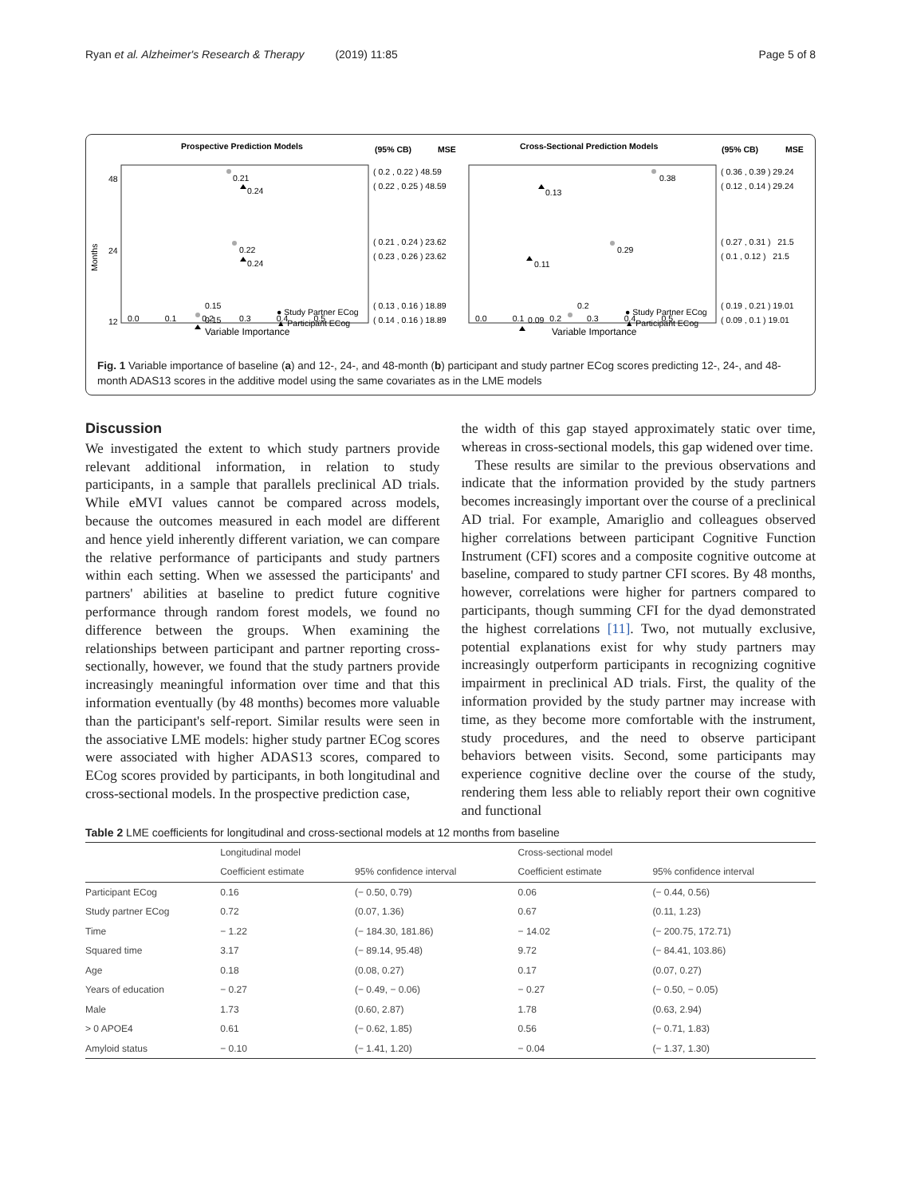Ryan et al. Alzheimer's Research & Therapy (2019) 11:85 Page 5 of 8
Prospective Prediction Models
(95% CB)
MSE
Cross-Sectional Prediction Models
(95% CB)
MSE
48
24
12
Months
0.21
0.24
0.22
0.24
0.15
0.15
● Study Partner ECog
▲ Participant ECog
( 0.2 , 0.22 ) 48.59
( 0.22 , 0.25 ) 48.59
( 0.21 , 0.24 ) 23.62
( 0.23 , 0.26 ) 23.62
( 0.13 , 0.16 ) 18.89
( 0.14 , 0.16 ) 18.89
0.0 0.1 0.2 0.3 0.4 0.5
Variable Importance
0.38
0.13
0.29
0.11
0.2
0.09
● Study Partner ECog
▲ Participant ECog
( 0.36 , 0.39 ) 29.24
( 0.12 , 0.14 ) 29.24
( 0.27 , 0.31 ) 21.5
( 0.1 , 0.12 ) 21.5
( 0.19 , 0.21 ) 19.01
( 0.09 , 0.1 ) 19.01
0.0 0.1 0.2 0.3 0.4 0.5
Variable Importance
Fig. 1 Variable importance of baseline (a) and 12-, 24-, and 48-month (b) participant and study partner ECog scores predicting 12-, 24-, and 48-month ADAS13 scores in the additive model using the same covariates as in the LME models
Discussion
We investigated the extent to which study partners provide relevant additional information, in relation to study participants, in a sample that parallels preclinical AD trials. While eMVI values cannot be compared across models, because the outcomes measured in each model are different and hence yield inherently different variation, we can compare the relative performance of participants and study partners within each setting. When we assessed the participants' and partners' abilities at baseline to predict future cognitive performance through random forest models, we found no difference between the groups. When examining the relationships between participant and partner reporting cross-sectionally, however, we found that the study partners provide increasingly meaningful information over time and that this information eventually (by 48 months) becomes more valuable than the participant's self-report. Similar results were seen in the associative LME models: higher study partner ECog scores were associated with higher ADAS13 scores, compared to ECog scores provided by participants, in both longitudinal and cross-sectional models. In the prospective prediction case,
the width of this gap stayed approximately static over time, whereas in cross-sectional models, this gap widened over time.
These results are similar to the previous observations and indicate that the information provided by the study partners becomes increasingly important over the course of a preclinical AD trial. For example, Amariglio and colleagues observed higher correlations between participant Cognitive Function Instrument (CFI) scores and a composite cognitive outcome at baseline, compared to study partner CFI scores. By 48 months, however, correlations were higher for partners compared to participants, though summing CFI for the dyad demonstrated the highest correlations [11]. Two, not mutually exclusive, potential explanations exist for why study partners may increasingly outperform participants in recognizing cognitive impairment in preclinical AD trials. First, the quality of the information provided by the study partner may increase with time, as they become more comfortable with the instrument, study procedures, and the need to observe participant behaviors between visits. Second, some participants may experience cognitive decline over the course of the study, rendering them less able to reliably report their own cognitive and functional
Table 2 LME coefficients for longitudinal and cross-sectional models at 12 months from baseline
| | Longitudinal model | | Cross-sectional model | |
| --- | --- | --- | --- | --- |
| | Coefficient estimate | 95% confidence interval | Coefficient estimate | 95% confidence interval |
| Participant ECog | 0.16 | (− 0.50, 0.79) | 0.06 | (− 0.44, 0.56) |
| Study partner ECog | 0.72 | (0.07, 1.36) | 0.67 | (0.11, 1.23) |
| Time | − 1.22 | (− 184.30, 181.86) | − 14.02 | (− 200.75, 172.71) |
| Squared time | 3.17 | (− 89.14, 95.48) | 9.72 | (− 84.41, 103.86) |
| Age | 0.18 | (0.08, 0.27) | 0.17 | (0.07, 0.27) |
| Years of education | − 0.27 | (− 0.49, − 0.06) | − 0.27 | (− 0.50, − 0.05) |
| Male | 1.73 | (0.60, 2.87) | 1.78 | (0.63, 2.94) |
| > 0 APOE4 | 0.61 | (− 0.62, 1.85) | 0.56 | (− 0.71, 1.83) |
| Amyloid status | − 0.10 | (− 1.41, 1.20) | − 0.04 | (− 1.37, 1.30) |